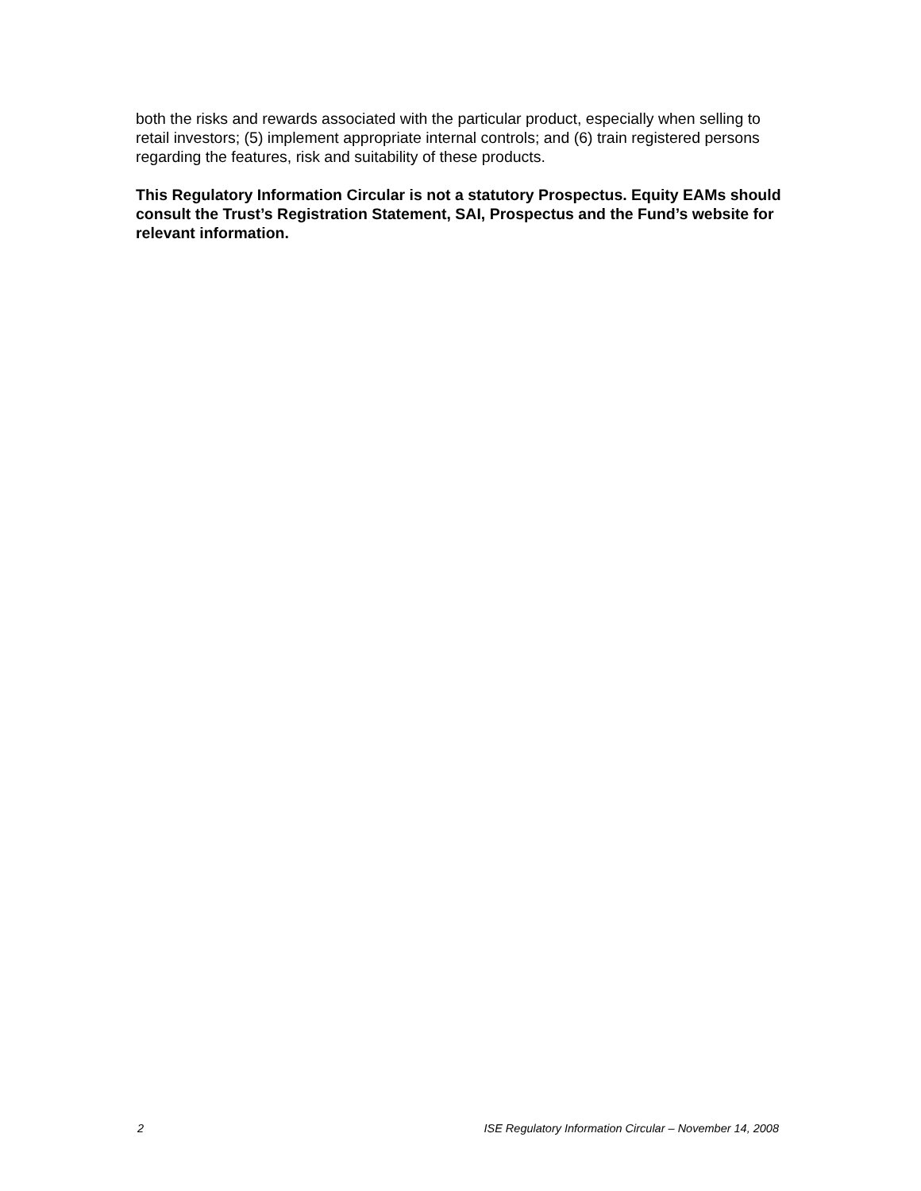both the risks and rewards associated with the particular product, especially when selling to retail investors; (5) implement appropriate internal controls; and (6) train registered persons regarding the features, risk and suitability of these products.
This Regulatory Information Circular is not a statutory Prospectus. Equity EAMs should consult the Trust’s Registration Statement, SAI, Prospectus and the Fund’s website for relevant information.
2 ISE Regulatory Information Circular – November 14, 2008